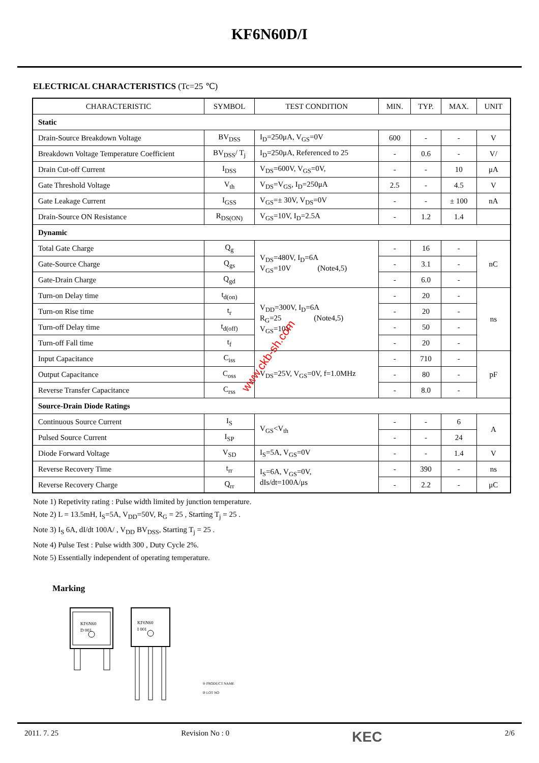KF6N60D/I
ELECTRICAL CHARACTERISTICS (Tc=25 ℃)
| CHARACTERISTIC | SYMBOL | TEST CONDITION | MIN. | TYP. | MAX. | UNIT |
| --- | --- | --- | --- | --- | --- | --- |
| Static | | | | | | |
| Drain-Source Breakdown Voltage | BV<sub>DSS</sub> | I<sub>D</sub>=250μA, V<sub>GS</sub>=0V | 600 | - | - | V |
| Breakdown Voltage Temperature Coefficient | BV<sub>DSS</sub>/ T<sub>j</sub> | I<sub>D</sub>=250μA, Referenced to 25 | - | 0.6 | - | V/ |
| Drain Cut-off Current | I<sub>DSS</sub> | V<sub>DS</sub>=600V, V<sub>GS</sub>=0V, | - | - | 10 | μA |
| Gate Threshold Voltage | V<sub>th</sub> | V<sub>DS</sub>=V<sub>GS</sub>, I<sub>D</sub>=250μA | 2.5 | - | 4.5 | V |
| Gate Leakage Current | I<sub>GSS</sub> | V<sub>GS</sub>=± 30V, V<sub>DS</sub>=0V | - | - | ± 100 | nA |
| Drain-Source ON Resistance | R<sub>DS(ON)</sub> | V<sub>GS</sub>=10V, I<sub>D</sub>=2.5A | - | 1.2 | 1.4 | |
| Dynamic | | | | | | |
| Total Gate Charge | Q<sub>g</sub> | V<sub>DS</sub>=480V, I<sub>D</sub>=6A V<sub>GS</sub>=10V (Note4,5) | - | 16 | - | nC |
| Gate-Source Charge | Q<sub>gs</sub> | | - | 3.1 | - | |
| Gate-Drain Charge | Q<sub>gd</sub> | | - | 6.0 | - | |
| Turn-on Delay time | t<sub>d(on)</sub> | V<sub>DD</sub>=300V, I<sub>D</sub>=6A R<sub>G</sub>=25 (Note4,5) V<sub>GS</sub>=10V | - | 20 | - | ns |
| Turn-on Rise time | t<sub>r</sub> | | - | 20 | - | |
| Turn-off Delay time | t<sub>d(off)</sub> | | - | 50 | - | |
| Turn-off Fall time | t<sub>f</sub> | | - | 20 | - | |
| Input Capacitance | C<sub>iss</sub> | V<sub>DS</sub>=25V, V<sub>GS</sub>=0V, f=1.0MHz | - | 710 | - | pF |
| Output Capacitance | C<sub>oss</sub> | | - | 80 | - | |
| Reverse Transfer Capacitance | C<sub>rss</sub> | | - | 8.0 | - | |
| Source-Drain Diode Ratings | | | | | | |
| Continuous Source Current | I<sub>S</sub> | V<sub>GS</sub><V<sub>th</sub> | - | - | 6 | A |
| Pulsed Source Current | I<sub>SP</sub> | | - | - | 24 | |
| Diode Forward Voltage | V<sub>SD</sub> | I<sub>S</sub>=5A, V<sub>GS</sub>=0V | - | - | 1.4 | V |
| Reverse Recovery Time | t<sub>rr</sub> | I<sub>S</sub>=6A, V<sub>GS</sub>=0V, dIs/dt=100A/μs | - | 390 | - | ns |
| Reverse Recovery Charge | Q<sub>rr</sub> | | - | 2.2 | - | μC |
Note 1) Repetivity rating : Pulse width limited by junction temperature.
Note 2) L = 13.5mH, I<sub>S</sub>=5A, V<sub>DD</sub>=50V, R<sub>G</sub> = 25 , Starting T<sub>j</sub> = 25 .
Note 3) I<sub>S</sub> 6A, dI/dt 100A/ , V<sub>DD</sub> BV<sub>DSS</sub>, Starting T<sub>j</sub> = 25 .
Note 4) Pulse Test : Pulse width 300 , Duty Cycle 2%.
Note 5) Essentially independent of operating temperature.
Marking
KF6N60
D 001
KF6N60
I 001
① PRODUCT NAME
② LOT NO
www.ckb-sh.com
2011. 7. 25 Revision No : 0 KEC 2/6